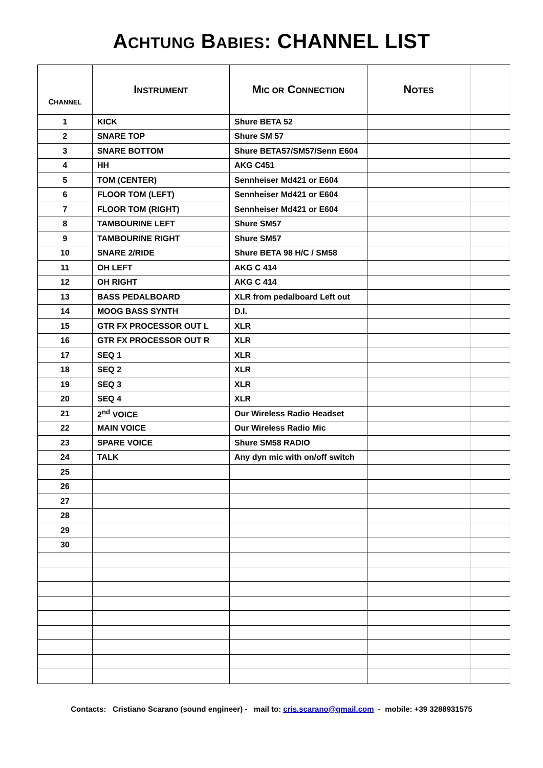ACHTUNG BABIES: CHANNEL LIST
| C HANNEL | I NSTRUMENT | M IC OR C ONNECTION | N OTES | |
| --- | --- | --- | --- | --- |
| 1 | KICK | Shure BETA 52 | | |
| 2 | SNARE TOP | Shure SM 57 | | |
| 3 | SNARE BOTTOM | Shure BETA57/SM57/Senn E604 | | |
| 4 | HH | AKG C451 | | |
| 5 | TOM (CENTER) | Sennheiser Md421 or E604 | | |
| 6 | FLOOR TOM (LEFT) | Sennheiser Md421 or E604 | | |
| 7 | FLOOR TOM (RIGHT) | Sennheiser Md421 or E604 | | |
| 8 | TAMBOURINE LEFT | Shure SM57 | | |
| 9 | TAMBOURINE RIGHT | Shure SM57 | | |
| 10 | SNARE 2/RIDE | Shure BETA 98 H/C / SM58 | | |
| 11 | OH LEFT | AKG C 414 | | |
| 12 | OH RIGHT | AKG C 414 | | |
| 13 | BASS PEDALBOARD | XLR from pedalboard Left out | | |
| 14 | MOOG BASS SYNTH | D.I. | | |
| 15 | GTR FX PROCESSOR OUT L | XLR | | |
| 16 | GTR FX PROCESSOR OUT R | XLR | | |
| 17 | SEQ 1 | XLR | | |
| 18 | SEQ 2 | XLR | | |
| 19 | SEQ 3 | XLR | | |
| 20 | SEQ 4 | XLR | | |
| 21 | 2<sup>nd</sup> VOICE | Our Wireless Radio Headset | | |
| 22 | MAIN VOICE | Our Wireless Radio Mic | | |
| 23 | SPARE VOICE | Shure SM58 RADIO | | |
| 24 | TALK | Any dyn mic with on/off switch | | |
| 25 | | | | |
| 26 | | | | |
| 27 | | | | |
| 28 | | | | |
| 29 | | | | |
| 30 | | | | |
Contacts: Cristiano Scarano (sound engineer) - mail to: cris.scarano@gmail.com - mobile: +39 3288931575